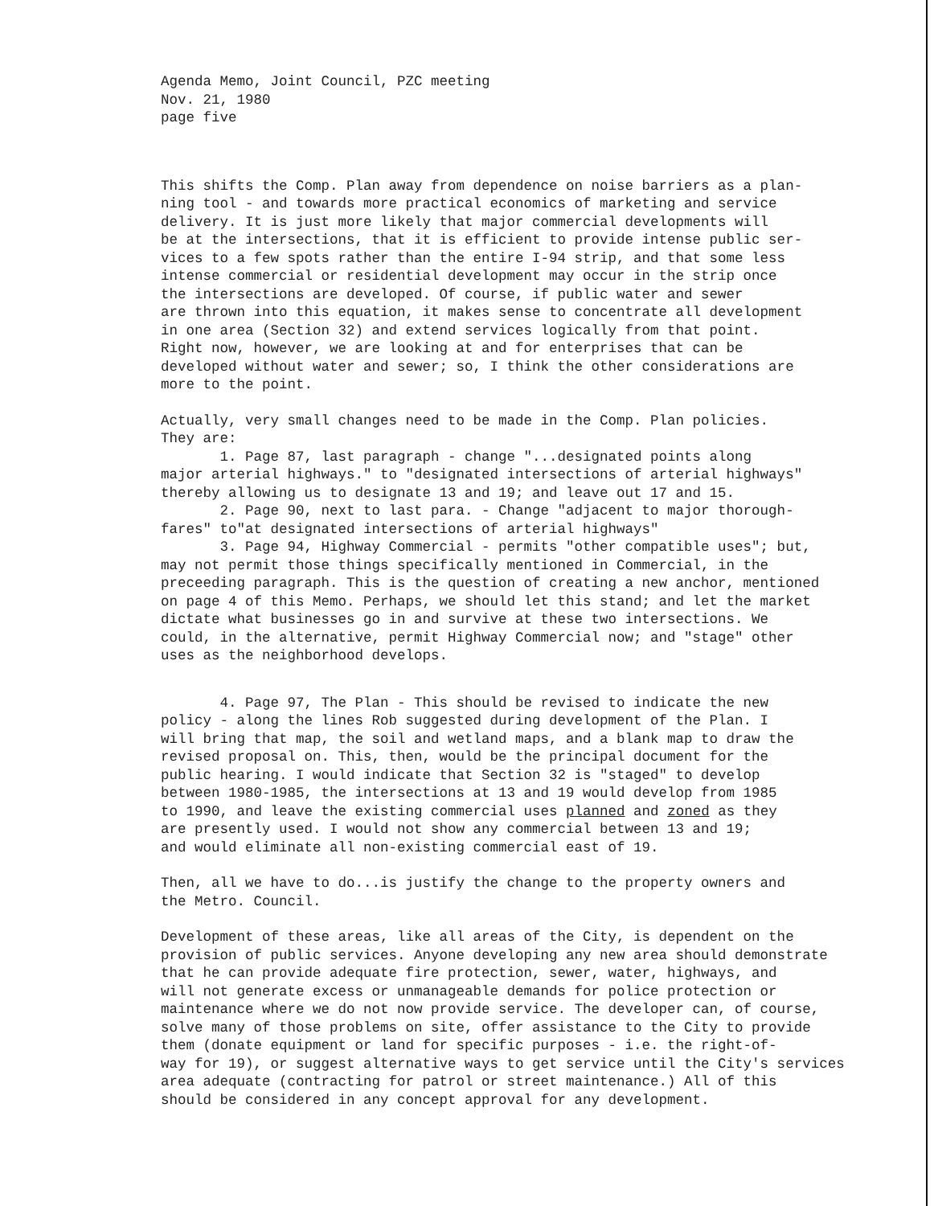Agenda Memo, Joint Council, PZC meeting Nov. 21, 1980 page five
This shifts the Comp. Plan away from dependence on noise barriers as a plan- ning tool - and towards more practical economics of marketing and service delivery. It is just more likely that major commercial developments will be at the intersections, that it is efficient to provide intense public ser- vices to a few spots rather than the entire I-94 strip, and that some less intense commercial or residential development may occur in the strip once the intersections are developed. Of course, if public water and sewer are thrown into this equation, it makes sense to concentrate all development in one area (Section 32) and extend services logically from that point. Right now, however, we are looking at and for enterprises that can be developed without water and sewer; so, I think the other considerations are more to the point.
Actually, very small changes need to be made in the Comp. Plan policies. They are: 1. Page 87, last paragraph - change "...designated points along major arterial highways." to "designated intersections of arterial highways" thereby allowing us to designate 13 and 19; and leave out 17 and 15. 2. Page 90, next to last para. - Change "adjacent to major thorough- fares" to"at designated intersections of arterial highways" 3. Page 94, Highway Commercial - permits "other compatible uses"; but, may not permit those things specifically mentioned in Commercial, in the preceeding paragraph. This is the question of creating a new anchor, mentioned on page 4 of this Memo. Perhaps, we should let this stand; and let the market dictate what businesses go in and survive at these two intersections. We could, in the alternative, permit Highway Commercial now; and "stage" other uses as the neighborhood develops.
4. Page 97, The Plan - This should be revised to indicate the new policy - along the lines Rob suggested during development of the Plan. I will bring that map, the soil and wetland maps, and a blank map to draw the revised proposal on. This, then, would be the principal document for the public hearing. I would indicate that Section 32 is "staged" to develop between 1980-1985, the intersections at 13 and 19 would develop from 1985 to 1990, and leave the existing commercial uses planned and zoned as they are presently used. I would not show any commercial between 13 and 19; and would eliminate all non-existing commercial east of 19.
Then, all we have to do...is justify the change to the property owners and the Metro. Council.
Development of these areas, like all areas of the City, is dependent on the provision of public services. Anyone developing any new area should demonstrate that he can provide adequate fire protection, sewer, water, highways, and will not generate excess or unmanageable demands for police protection or maintenance where we do not now provide service. The developer can, of course, solve many of those problems on site, offer assistance to the City to provide them (donate equipment or land for specific purposes - i.e. the right-of- way for 19), or suggest alternative ways to get service until the City's services area adequate (contracting for patrol or street maintenance.) All of this should be considered in any concept approval for any development.